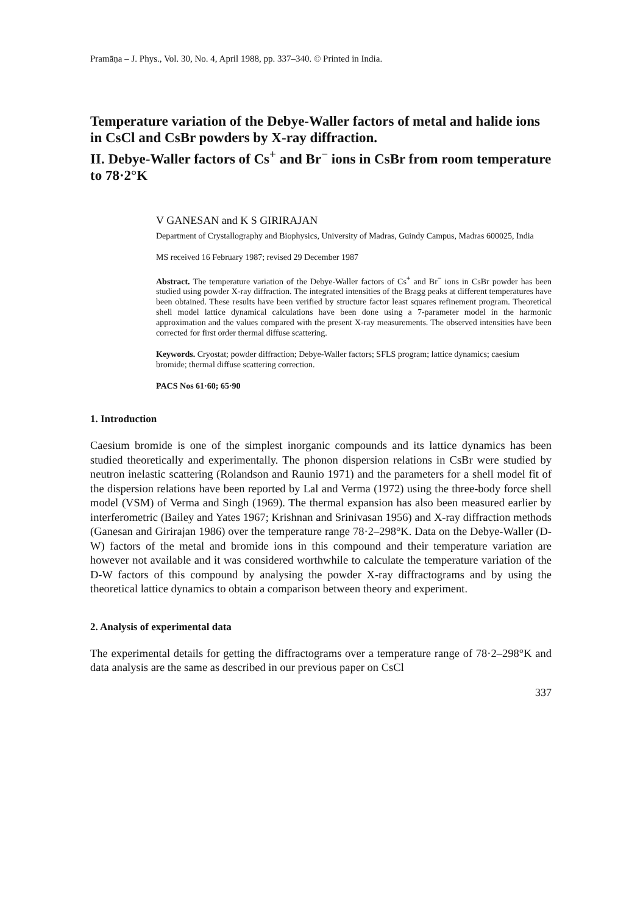Pramāṇa – J. Phys., Vol. 30, No. 4, April 1988, pp. 337–340. © Printed in India.
Temperature variation of the Debye-Waller factors of metal and halide ions in CsCl and CsBr powders by X-ray diffraction.
II. Debye-Waller factors of Cs<sup>+</sup> and Br<sup>−</sup> ions in CsBr from room temperature to 78·2°K
V GANESAN and K S GIRIRAJAN
Department of Crystallography and Biophysics, University of Madras, Guindy Campus, Madras 600025, India
MS received 16 February 1987; revised 29 December 1987
Abstract. The temperature variation of the Debye-Waller factors of Cs<sup>+</sup> and Br<sup>−</sup> ions in CsBr powder has been studied using powder X-ray diffraction. The integrated intensities of the Bragg peaks at different temperatures have been obtained. These results have been verified by structure factor least squares refinement program. Theoretical shell model lattice dynamical calculations have been done using a 7-parameter model in the harmonic approximation and the values compared with the present X-ray measurements. The observed intensities have been corrected for first order thermal diffuse scattering.
Keywords. Cryostat; powder diffraction; Debye-Waller factors; SFLS program; lattice dynamics; caesium bromide; thermal diffuse scattering correction.
PACS Nos 61·60; 65·90
1. Introduction
Caesium bromide is one of the simplest inorganic compounds and its lattice dynamics has been studied theoretically and experimentally. The phonon dispersion relations in CsBr were studied by neutron inelastic scattering (Rolandson and Raunio 1971) and the parameters for a shell model fit of the dispersion relations have been reported by Lal and Verma (1972) using the three-body force shell model (VSM) of Verma and Singh (1969). The thermal expansion has also been measured earlier by interferometric (Bailey and Yates 1967; Krishnan and Srinivasan 1956) and X-ray diffraction methods (Ganesan and Girirajan 1986) over the temperature range 78·2–298°K. Data on the Debye-Waller (D-W) factors of the metal and bromide ions in this compound and their temperature variation are however not available and it was considered worthwhile to calculate the temperature variation of the D-W factors of this compound by analysing the powder X-ray diffractograms and by using the theoretical lattice dynamics to obtain a comparison between theory and experiment.
2. Analysis of experimental data
The experimental details for getting the diffractograms over a temperature range of 78·2–298°K and data analysis are the same as described in our previous paper on CsCl
337